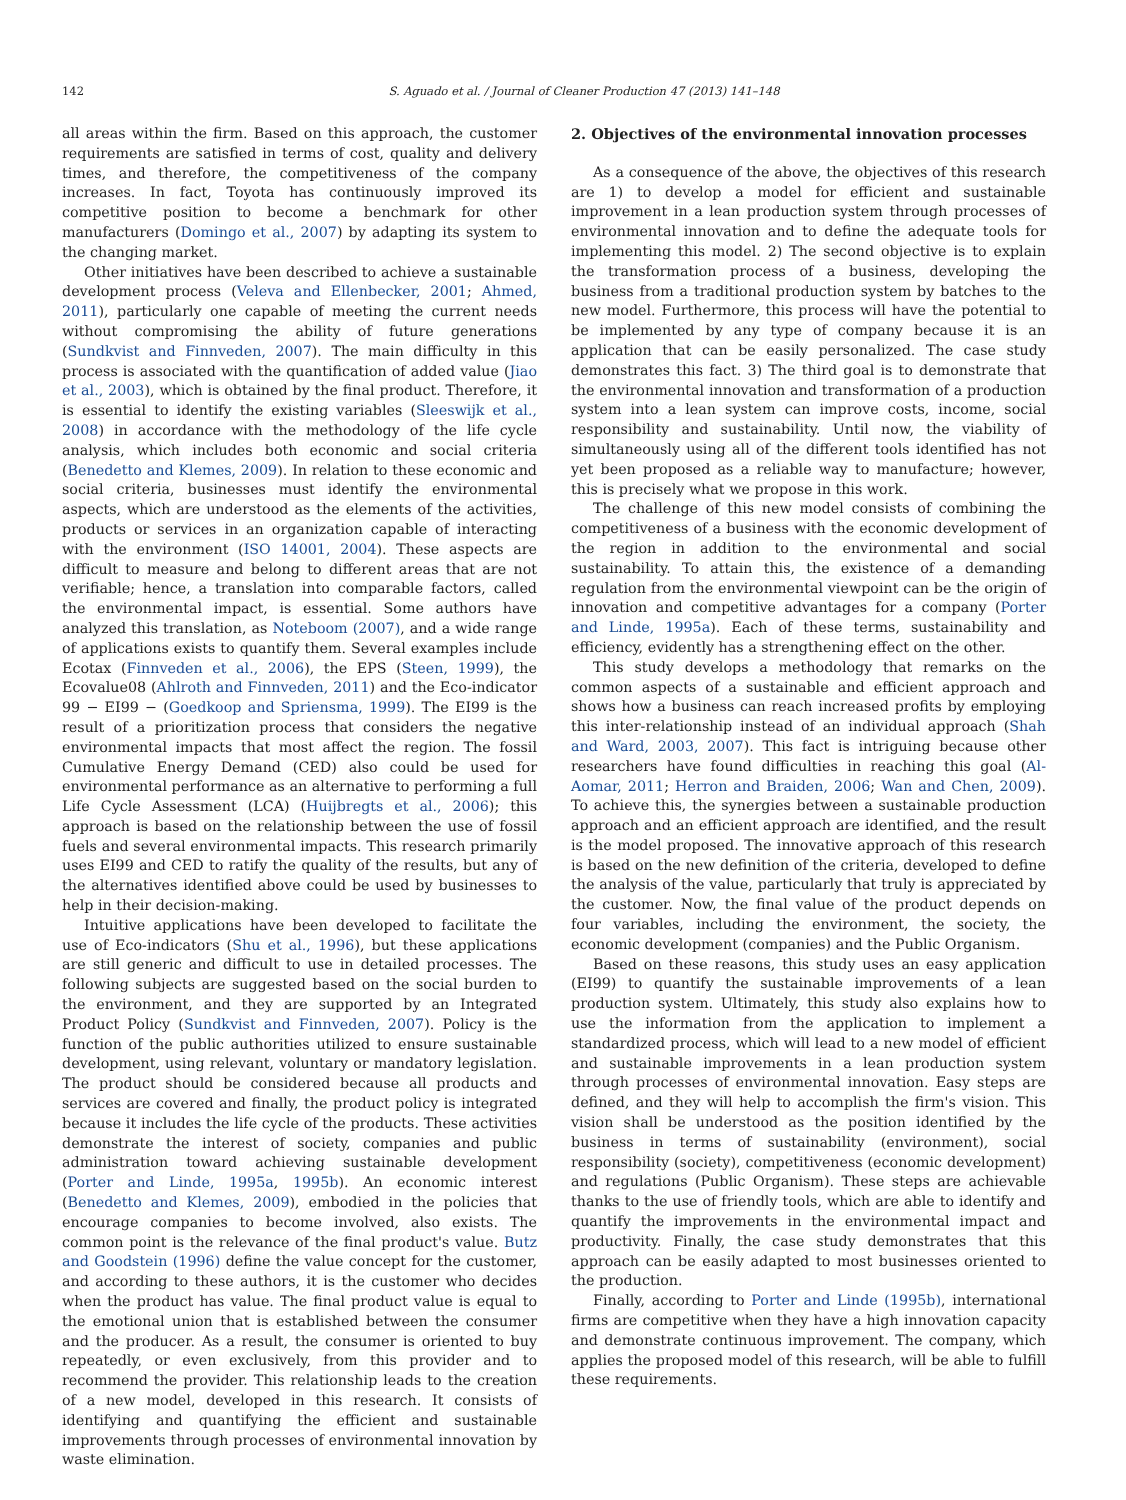142 S. Aguado et al. / Journal of Cleaner Production 47 (2013) 141–148
all areas within the firm. Based on this approach, the customer requirements are satisfied in terms of cost, quality and delivery times, and therefore, the competitiveness of the company increases. In fact, Toyota has continuously improved its competitive position to become a benchmark for other manufacturers (Domingo et al., 2007) by adapting its system to the changing market.
Other initiatives have been described to achieve a sustainable development process (Veleva and Ellenbecker, 2001; Ahmed, 2011), particularly one capable of meeting the current needs without compromising the ability of future generations (Sundkvist and Finnveden, 2007). The main difficulty in this process is associated with the quantification of added value (Jiao et al., 2003), which is obtained by the final product. Therefore, it is essential to identify the existing variables (Sleeswijk et al., 2008) in accordance with the methodology of the life cycle analysis, which includes both economic and social criteria (Benedetto and Klemes, 2009). In relation to these economic and social criteria, businesses must identify the environmental aspects, which are understood as the elements of the activities, products or services in an organization capable of interacting with the environment (ISO 14001, 2004). These aspects are difficult to measure and belong to different areas that are not verifiable; hence, a translation into comparable factors, called the environmental impact, is essential. Some authors have analyzed this translation, as Noteboom (2007), and a wide range of applications exists to quantify them. Several examples include Ecotax (Finnveden et al., 2006), the EPS (Steen, 1999), the Ecovalue08 (Ahlroth and Finnveden, 2011) and the Eco-indicator 99 − EI99 − (Goedkoop and Spriensma, 1999). The EI99 is the result of a prioritization process that considers the negative environmental impacts that most affect the region. The fossil Cumulative Energy Demand (CED) also could be used for environmental performance as an alternative to performing a full Life Cycle Assessment (LCA) (Huijbregts et al., 2006); this approach is based on the relationship between the use of fossil fuels and several environmental impacts. This research primarily uses EI99 and CED to ratify the quality of the results, but any of the alternatives identified above could be used by businesses to help in their decision-making.
Intuitive applications have been developed to facilitate the use of Eco-indicators (Shu et al., 1996), but these applications are still generic and difficult to use in detailed processes. The following subjects are suggested based on the social burden to the environment, and they are supported by an Integrated Product Policy (Sundkvist and Finnveden, 2007). Policy is the function of the public authorities utilized to ensure sustainable development, using relevant, voluntary or mandatory legislation. The product should be considered because all products and services are covered and finally, the product policy is integrated because it includes the life cycle of the products. These activities demonstrate the interest of society, companies and public administration toward achieving sustainable development (Porter and Linde, 1995a, 1995b). An economic interest (Benedetto and Klemes, 2009), embodied in the policies that encourage companies to become involved, also exists. The common point is the relevance of the final product's value. Butz and Goodstein (1996) define the value concept for the customer, and according to these authors, it is the customer who decides when the product has value. The final product value is equal to the emotional union that is established between the consumer and the producer. As a result, the consumer is oriented to buy repeatedly, or even exclusively, from this provider and to recommend the provider. This relationship leads to the creation of a new model, developed in this research. It consists of identifying and quantifying the efficient and sustainable improvements through processes of environmental innovation by waste elimination.
2. Objectives of the environmental innovation processes
As a consequence of the above, the objectives of this research are 1) to develop a model for efficient and sustainable improvement in a lean production system through processes of environmental innovation and to define the adequate tools for implementing this model. 2) The second objective is to explain the transformation process of a business, developing the business from a traditional production system by batches to the new model. Furthermore, this process will have the potential to be implemented by any type of company because it is an application that can be easily personalized. The case study demonstrates this fact. 3) The third goal is to demonstrate that the environmental innovation and transformation of a production system into a lean system can improve costs, income, social responsibility and sustainability. Until now, the viability of simultaneously using all of the different tools identified has not yet been proposed as a reliable way to manufacture; however, this is precisely what we propose in this work.
The challenge of this new model consists of combining the competitiveness of a business with the economic development of the region in addition to the environmental and social sustainability. To attain this, the existence of a demanding regulation from the environmental viewpoint can be the origin of innovation and competitive advantages for a company (Porter and Linde, 1995a). Each of these terms, sustainability and efficiency, evidently has a strengthening effect on the other.
This study develops a methodology that remarks on the common aspects of a sustainable and efficient approach and shows how a business can reach increased profits by employing this inter-relationship instead of an individual approach (Shah and Ward, 2003, 2007). This fact is intriguing because other researchers have found difficulties in reaching this goal (Al-Aomar, 2011; Herron and Braiden, 2006; Wan and Chen, 2009). To achieve this, the synergies between a sustainable production approach and an efficient approach are identified, and the result is the model proposed. The innovative approach of this research is based on the new definition of the criteria, developed to define the analysis of the value, particularly that truly is appreciated by the customer. Now, the final value of the product depends on four variables, including the environment, the society, the economic development (companies) and the Public Organism.
Based on these reasons, this study uses an easy application (EI99) to quantify the sustainable improvements of a lean production system. Ultimately, this study also explains how to use the information from the application to implement a standardized process, which will lead to a new model of efficient and sustainable improvements in a lean production system through processes of environmental innovation. Easy steps are defined, and they will help to accomplish the firm's vision. This vision shall be understood as the position identified by the business in terms of sustainability (environment), social responsibility (society), competitiveness (economic development) and regulations (Public Organism). These steps are achievable thanks to the use of friendly tools, which are able to identify and quantify the improvements in the environmental impact and productivity. Finally, the case study demonstrates that this approach can be easily adapted to most businesses oriented to the production.
Finally, according to Porter and Linde (1995b), international firms are competitive when they have a high innovation capacity and demonstrate continuous improvement. The company, which applies the proposed model of this research, will be able to fulfill these requirements.